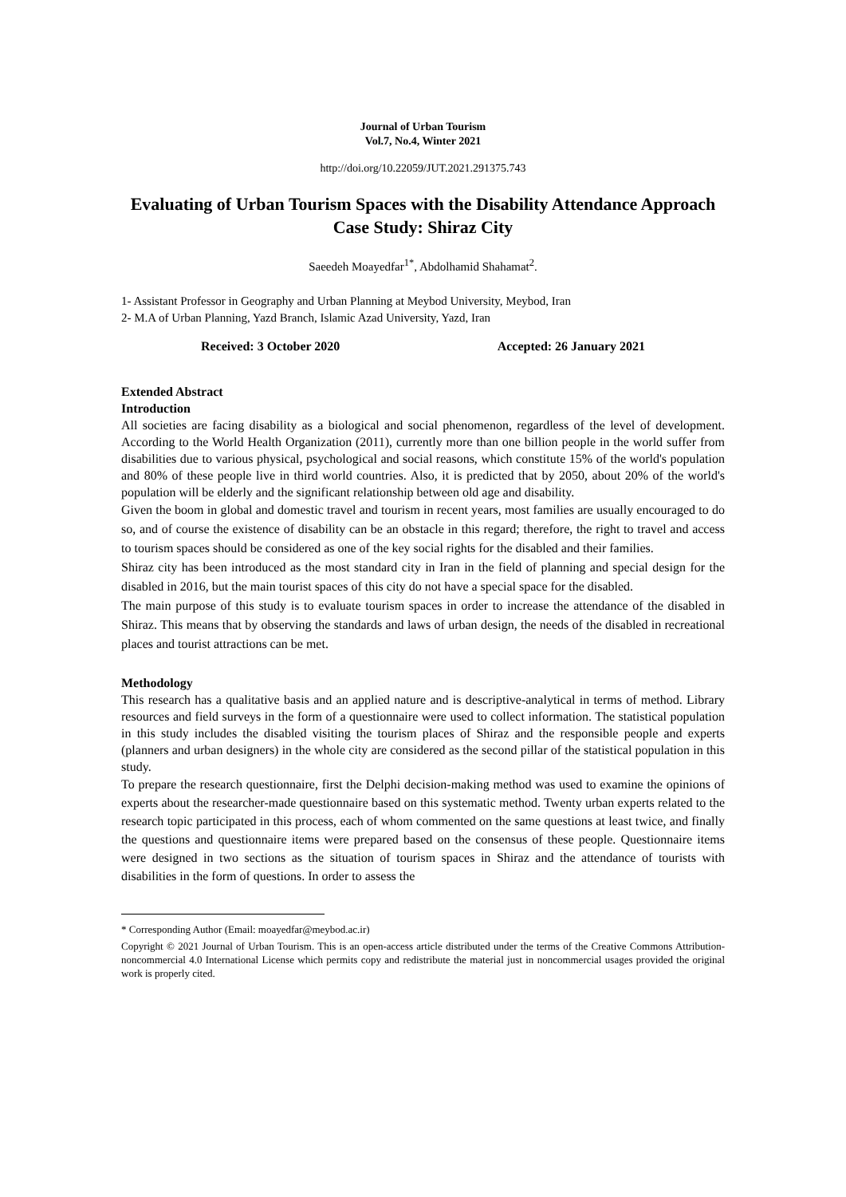Journal of Urban Tourism
Vol.7, No.4, Winter 2021
http://doi.org/10.22059/JUT.2021.291375.743
Evaluating of Urban Tourism Spaces with the Disability Attendance Approach
Case Study: Shiraz City
Saeedeh Moayedfar<sup>1*</sup>, Abdolhamid Shahamat<sup>2</sup>.
1- Assistant Professor in Geography and Urban Planning at Meybod University, Meybod, Iran
2- M.A of Urban Planning, Yazd Branch, Islamic Azad University, Yazd, Iran
Received: 3 October 2020 Accepted: 26 January 2021
Extended Abstract
Introduction
All societies are facing disability as a biological and social phenomenon, regardless of the level of development. According to the World Health Organization (2011), currently more than one billion people in the world suffer from disabilities due to various physical, psychological and social reasons, which constitute 15% of the world's population and 80% of these people live in third world countries. Also, it is predicted that by 2050, about 20% of the world's population will be elderly and the significant relationship between old age and disability.
Given the boom in global and domestic travel and tourism in recent years, most families are usually encouraged to do so, and of course the existence of disability can be an obstacle in this regard; therefore, the right to travel and access to tourism spaces should be considered as one of the key social rights for the disabled and their families.
Shiraz city has been introduced as the most standard city in Iran in the field of planning and special design for the disabled in 2016, but the main tourist spaces of this city do not have a special space for the disabled.
The main purpose of this study is to evaluate tourism spaces in order to increase the attendance of the disabled in Shiraz. This means that by observing the standards and laws of urban design, the needs of the disabled in recreational places and tourist attractions can be met.
Methodology
This research has a qualitative basis and an applied nature and is descriptive-analytical in terms of method. Library resources and field surveys in the form of a questionnaire were used to collect information. The statistical population in this study includes the disabled visiting the tourism places of Shiraz and the responsible people and experts (planners and urban designers) in the whole city are considered as the second pillar of the statistical population in this study.
To prepare the research questionnaire, first the Delphi decision-making method was used to examine the opinions of experts about the researcher-made questionnaire based on this systematic method. Twenty urban experts related to the research topic participated in this process, each of whom commented on the same questions at least twice, and finally the questions and questionnaire items were prepared based on the consensus of these people. Questionnaire items were designed in two sections as the situation of tourism spaces in Shiraz and the attendance of tourists with disabilities in the form of questions. In order to assess the
* Corresponding Author (Email: moayedfar@meybod.ac.ir)
Copyright © 2021 Journal of Urban Tourism. This is an open-access article distributed under the terms of the Creative Commons Attribution- noncommercial 4.0 International License which permits copy and redistribute the material just in noncommercial usages provided the original work is properly cited.